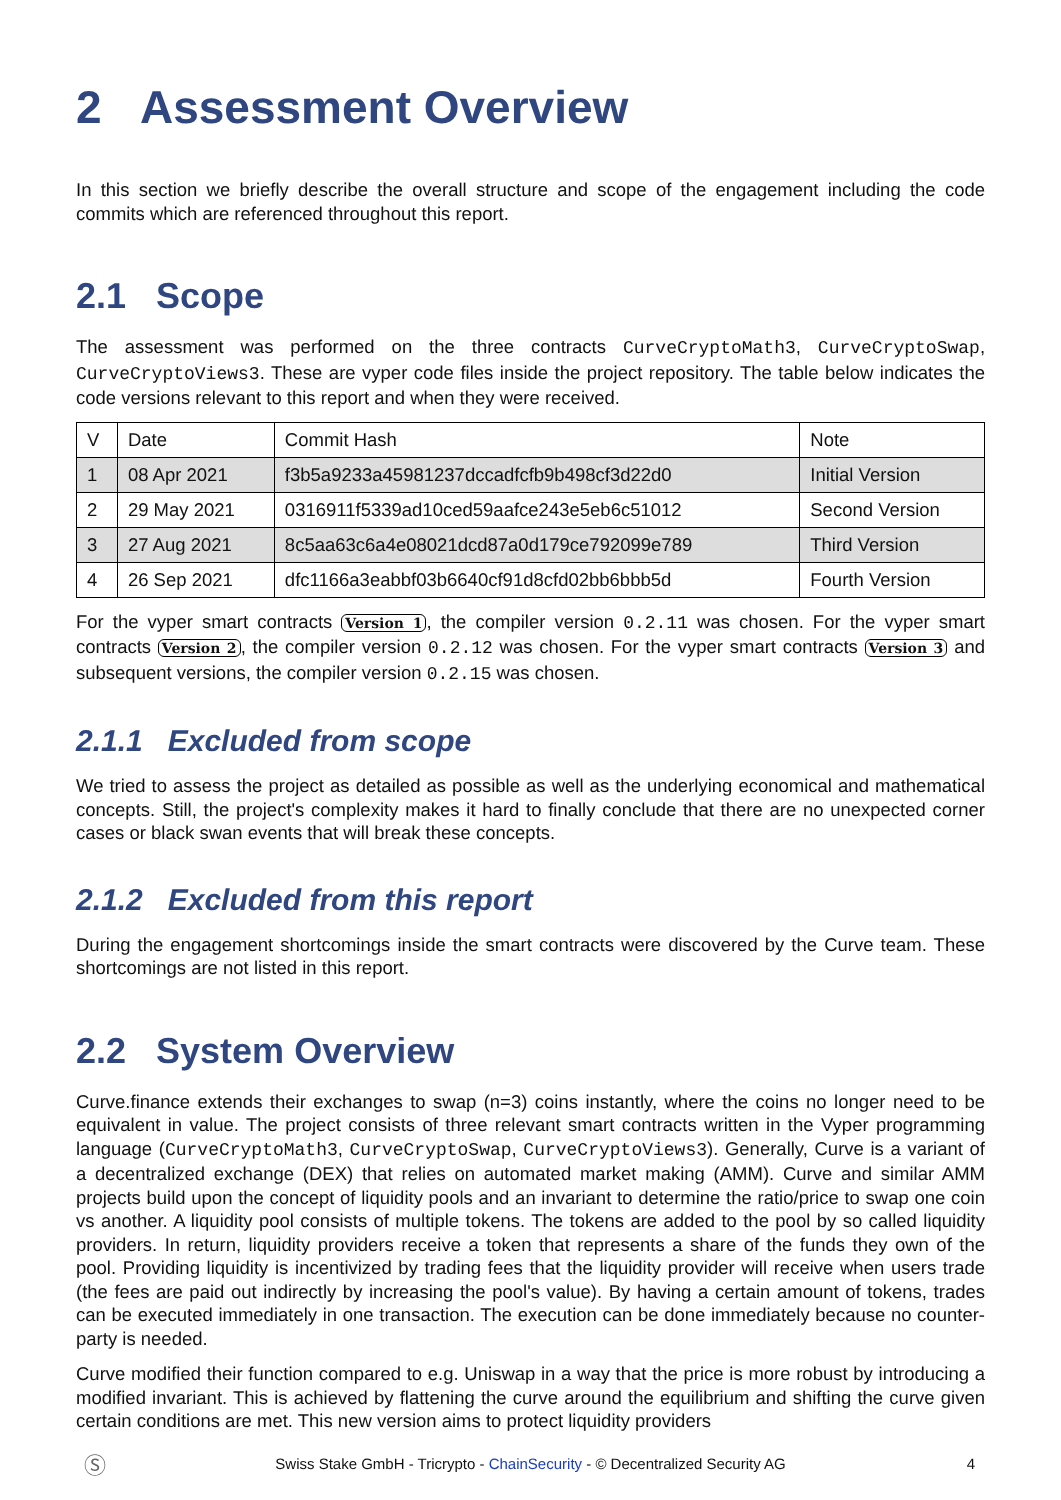2 Assessment Overview
In this section we briefly describe the overall structure and scope of the engagement including the code commits which are referenced throughout this report.
2.1 Scope
The assessment was performed on the three contracts CurveCryptoMath3, CurveCryptoSwap, CurveCryptoViews3. These are vyper code files inside the project repository. The table below indicates the code versions relevant to this report and when they were received.
| V | Date | Commit Hash | Note |
| --- | --- | --- | --- |
| 1 | 08 Apr 2021 | f3b5a9233a45981237dccadfcfb9b498cf3d22d0 | Initial Version |
| 2 | 29 May 2021 | 0316911f5339ad10ced59aafce243e5eb6c51012 | Second Version |
| 3 | 27 Aug 2021 | 8c5aa63c6a4e08021dcd87a0d179ce792099e789 | Third Version |
| 4 | 26 Sep 2021 | dfc1166a3eabbf03b6640cf91d8cfd02bb6bbb5d | Fourth Version |
For the vyper smart contracts Version 1, the compiler version 0.2.11 was chosen. For the vyper smart contracts Version 2, the compiler version 0.2.12 was chosen. For the vyper smart contracts Version 3 and subsequent versions, the compiler version 0.2.15 was chosen.
2.1.1 Excluded from scope
We tried to assess the project as detailed as possible as well as the underlying economical and mathematical concepts. Still, the project's complexity makes it hard to finally conclude that there are no unexpected corner cases or black swan events that will break these concepts.
2.1.2 Excluded from this report
During the engagement shortcomings inside the smart contracts were discovered by the Curve team. These shortcomings are not listed in this report.
2.2 System Overview
Curve.finance extends their exchanges to swap (n=3) coins instantly, where the coins no longer need to be equivalent in value. The project consists of three relevant smart contracts written in the Vyper programming language (CurveCryptoMath3, CurveCryptoSwap, CurveCryptoViews3). Generally, Curve is a variant of a decentralized exchange (DEX) that relies on automated market making (AMM). Curve and similar AMM projects build upon the concept of liquidity pools and an invariant to determine the ratio/price to swap one coin vs another. A liquidity pool consists of multiple tokens. The tokens are added to the pool by so called liquidity providers. In return, liquidity providers receive a token that represents a share of the funds they own of the pool. Providing liquidity is incentivized by trading fees that the liquidity provider will receive when users trade (the fees are paid out indirectly by increasing the pool's value). By having a certain amount of tokens, trades can be executed immediately in one transaction. The execution can be done immediately because no counter-party is needed.
Curve modified their function compared to e.g. Uniswap in a way that the price is more robust by introducing a modified invariant. This is achieved by flattening the curve around the equilibrium and shifting the curve given certain conditions are met. This new version aims to protect liquidity providers
Ⓢ Swiss Stake GmbH - Tricrypto - ChainSecurity - © Decentralized Security AG 4